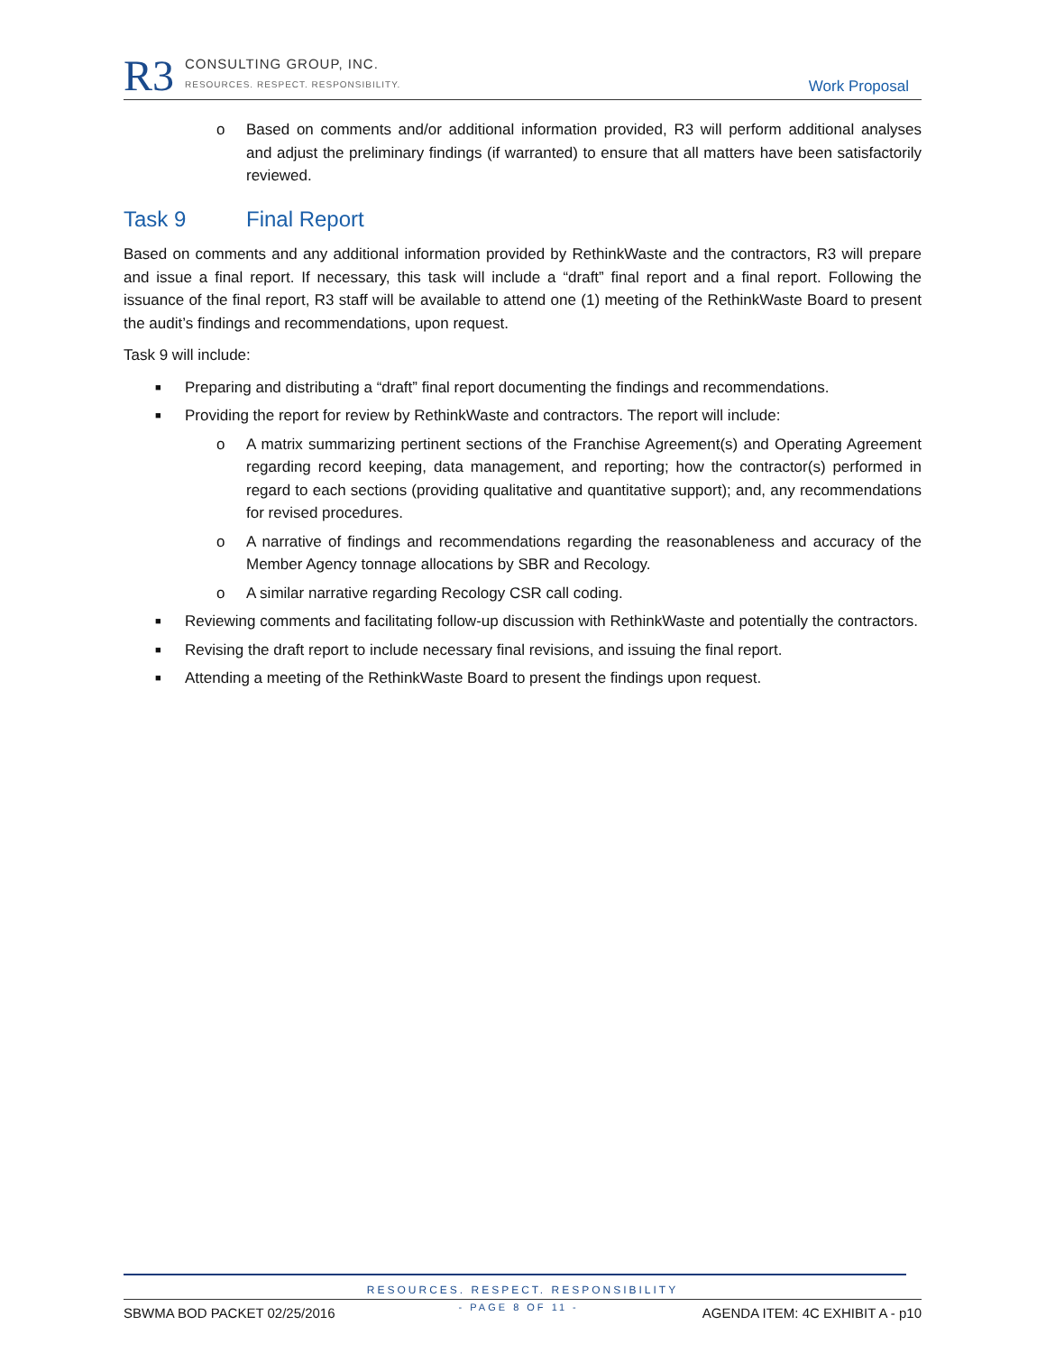R3
CONSULTING GROUP, INC.
RESOURCES. RESPECT. RESPONSIBILITY.
Work Proposal
o Based on comments and/or additional information provided, R3 will perform additional analyses and adjust the preliminary findings (if warranted) to ensure that all matters have been satisfactorily reviewed.
Task 9 Final Report
Based on comments and any additional information provided by RethinkWaste and the contractors, R3 will prepare and issue a final report. If necessary, this task will include a “draft” final report and a final report. Following the issuance of the final report, R3 staff will be available to attend one (1) meeting of the RethinkWaste Board to present the audit’s findings and recommendations, upon request.
Task 9 will include:
■
Preparing and distributing a “draft” final report documenting the findings and recommendations.
■
Providing the report for review by RethinkWaste and contractors. The report will include:
o A matrix summarizing pertinent sections of the Franchise Agreement(s) and Operating Agreement regarding record keeping, data management, and reporting; how the contractor(s) performed in regard to each sections (providing qualitative and quantitative support); and, any recommendations for revised procedures.
o A narrative of findings and recommendations regarding the reasonableness and accuracy of the Member Agency tonnage allocations by SBR and Recology.
o A similar narrative regarding Recology CSR call coding.
■
Reviewing comments and facilitating follow-up discussion with RethinkWaste and potentially the contractors.
■
Revising the draft report to include necessary final revisions, and issuing the final report.
■
Attending a meeting of the RethinkWaste Board to present the findings upon request.
RESOURCES. RESPECT. RESPONSIBILITY
SBWMA BOD PACKET 02/25/2016 - PAGE 8 OF 11 - AGENDA ITEM: 4C EXHIBIT A - p10